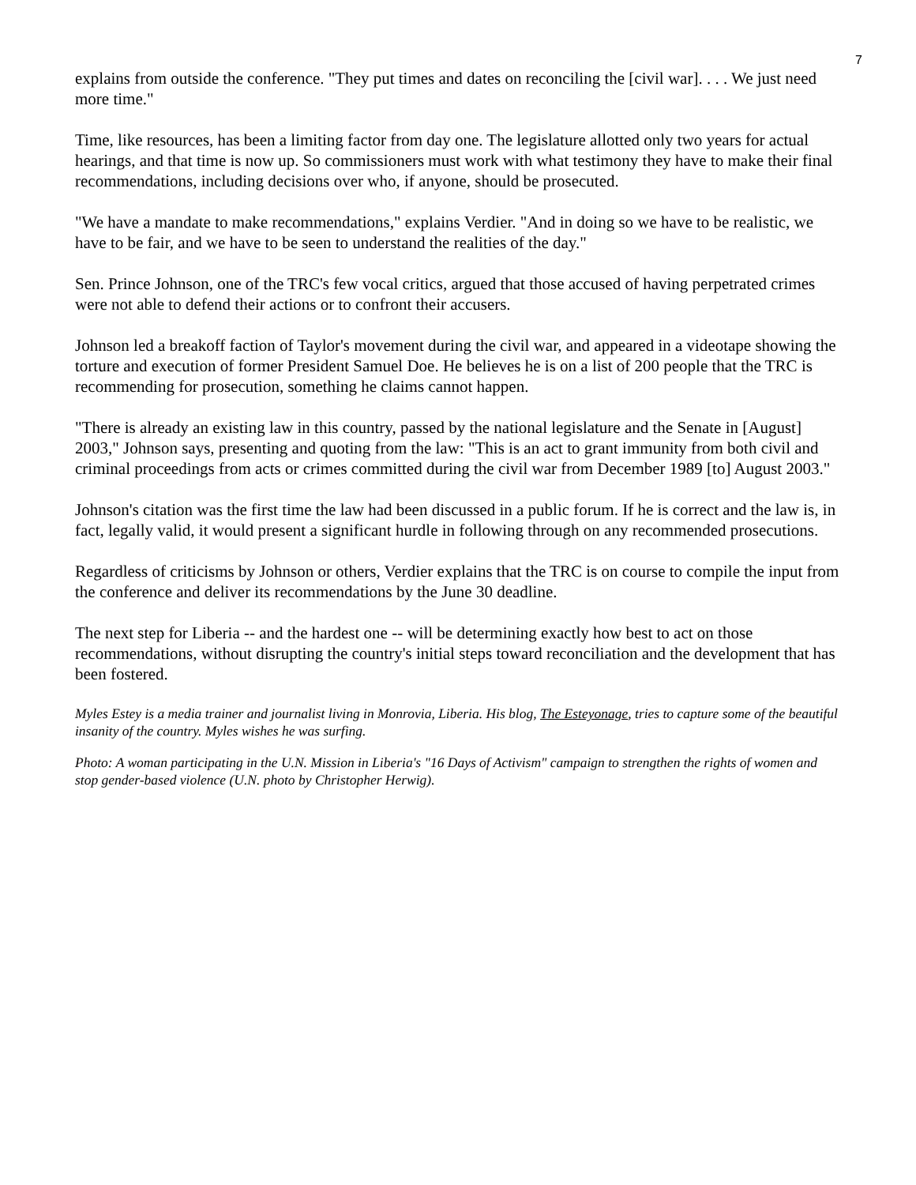7
explains from outside the conference. "They put times and dates on reconciling the [civil war]. . . . We just need more time."
Time, like resources, has been a limiting factor from day one. The legislature allotted only two years for actual hearings, and that time is now up. So commissioners must work with what testimony they have to make their final recommendations, including decisions over who, if anyone, should be prosecuted.
"We have a mandate to make recommendations," explains Verdier. "And in doing so we have to be realistic, we have to be fair, and we have to be seen to understand the realities of the day."
Sen. Prince Johnson, one of the TRC's few vocal critics, argued that those accused of having perpetrated crimes were not able to defend their actions or to confront their accusers.
Johnson led a breakoff faction of Taylor's movement during the civil war, and appeared in a videotape showing the torture and execution of former President Samuel Doe. He believes he is on a list of 200 people that the TRC is recommending for prosecution, something he claims cannot happen.
"There is already an existing law in this country, passed by the national legislature and the Senate in [August] 2003," Johnson says, presenting and quoting from the law: "This is an act to grant immunity from both civil and criminal proceedings from acts or crimes committed during the civil war from December 1989 [to] August 2003."
Johnson's citation was the first time the law had been discussed in a public forum. If he is correct and the law is, in fact, legally valid, it would present a significant hurdle in following through on any recommended prosecutions.
Regardless of criticisms by Johnson or others, Verdier explains that the TRC is on course to compile the input from the conference and deliver its recommendations by the June 30 deadline.
The next step for Liberia -- and the hardest one -- will be determining exactly how best to act on those recommendations, without disrupting the country's initial steps toward reconciliation and the development that has been fostered.
Myles Estey is a media trainer and journalist living in Monrovia, Liberia. His blog, The Esteyonage, tries to capture some of the beautiful insanity of the country. Myles wishes he was surfing.
Photo: A woman participating in the U.N. Mission in Liberia's "16 Days of Activism" campaign to strengthen the rights of women and stop gender-based violence (U.N. photo by Christopher Herwig).